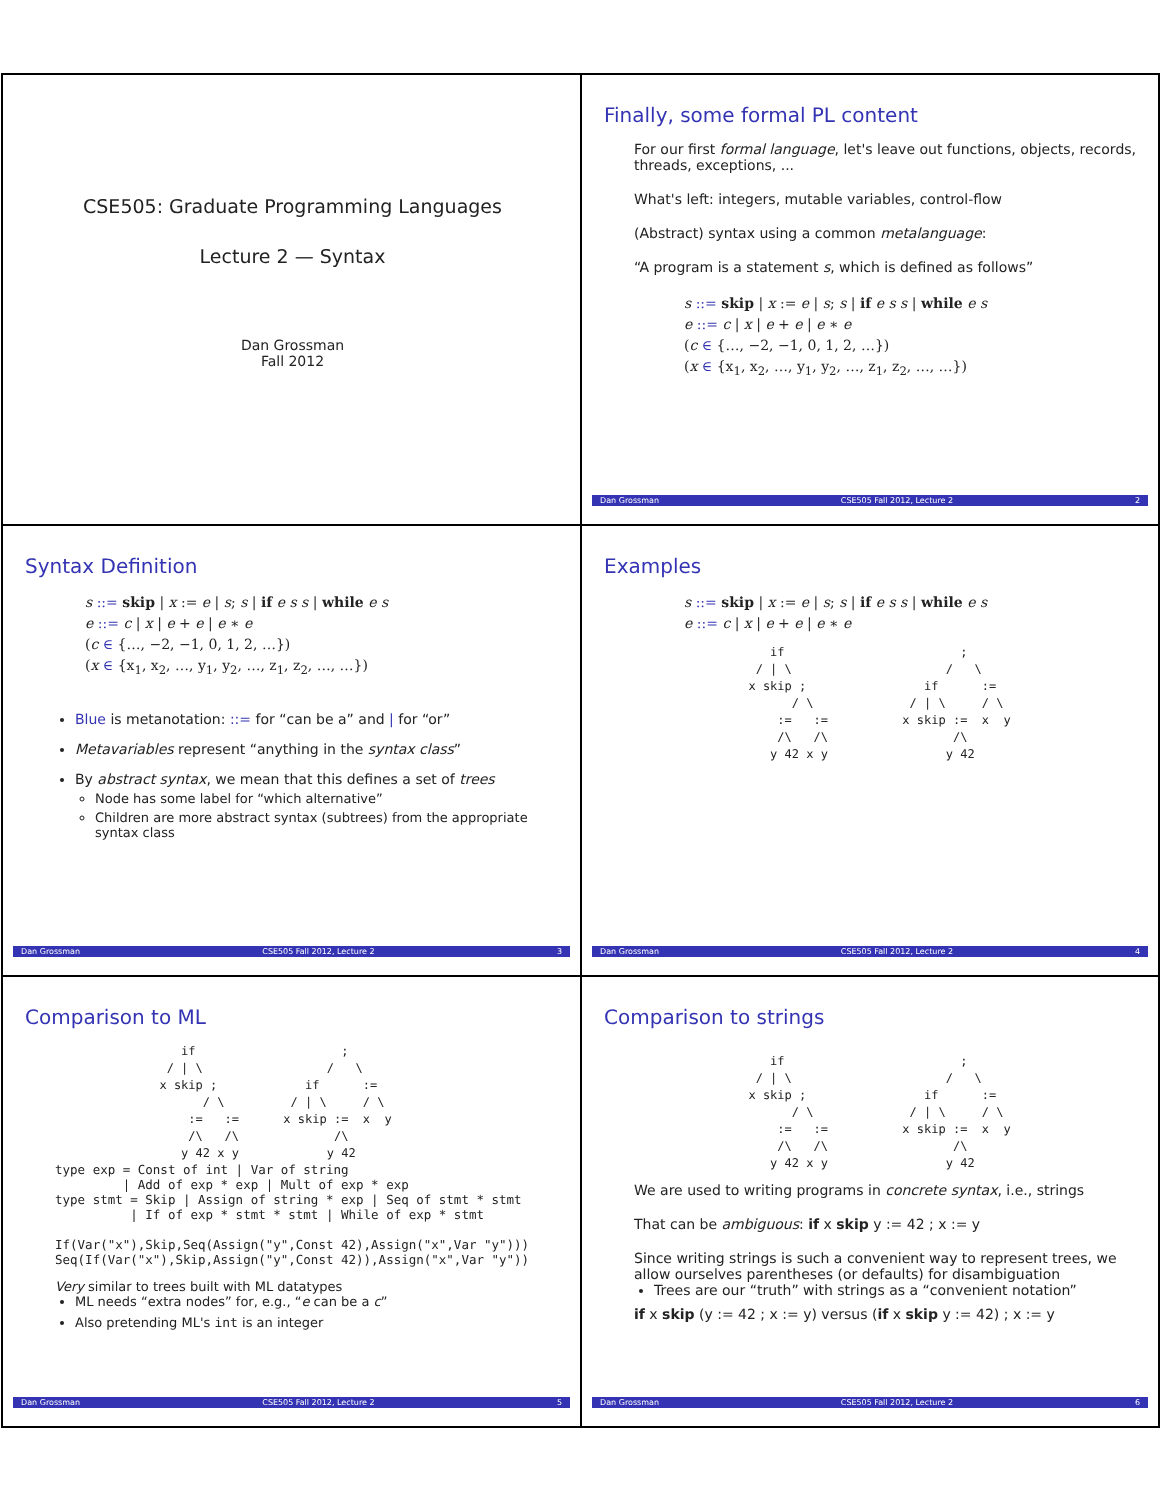CSE505: Graduate Programming Languages
Lecture 2 — Syntax
Dan Grossman
Fall 2012
Finally, some formal PL content
For our first formal language, let's leave out functions, objects, records, threads, exceptions, ...
What's left: integers, mutable variables, control-flow
(Abstract) syntax using a common metalanguage:
“A program is a statement s, which is defined as follows”
s ::= skip | x := e | s; s | if e s s | while e s
e ::= c | x | e + e | e ∗ e
(c ∈ {…, −2, −1, 0, 1, 2, …})
(x ∈ {x<sub>1</sub>, x<sub>2</sub>, …, y<sub>1</sub>, y<sub>2</sub>, …, z<sub>1</sub>, z<sub>2</sub>, …, …})
Dan Grossman CSE505 Fall 2012, Lecture 2 2
Syntax Definition
s ::= skip | x := e | s; s | if e s s | while e s
e ::= c | x | e + e | e ∗ e
(c ∈ {…, −2, −1, 0, 1, 2, …})
(x ∈ {x<sub>1</sub>, x<sub>2</sub>, …, y<sub>1</sub>, y<sub>2</sub>, …, z<sub>1</sub>, z<sub>2</sub>, …, …})
Blue is metanotation: ::= for “can be a” and | for “or”
Metavariables represent “anything in the syntax class”
By abstract syntax, we mean that this defines a set of trees
Node has some label for “which alternative”
Children are more abstract syntax (subtrees) from the appropriate syntax class
Dan Grossman CSE505 Fall 2012, Lecture 2 3
Examples
s ::= skip | x := e | s; s | if e s s | while e s
e ::= c | x | e + e | e ∗ e
if / | \ x skip ; / \ := := /\ /\ y 42 x y
; / \ if := / | \ / \ x skip := x y /\ y 42
Dan Grossman CSE505 Fall 2012, Lecture 2 4
Comparison to ML
if / | \ x skip ; / \ := := /\ /\ y 42 x y
; / \ if := / | \ / \ x skip := x y /\ y 42
type exp = Const of int | Var of string
         | Add of exp * exp | Mult of exp * exp
type stmt = Skip | Assign of string * exp | Seq of stmt * stmt
          | If of exp * stmt * stmt | While of exp * stmt

If(Var("x"),Skip,Seq(Assign("y",Const 42),Assign("x",Var "y")))
Seq(If(Var("x"),Skip,Assign("y",Const 42)),Assign("x",Var "y"))
Very similar to trees built with ML datatypes
ML needs “extra nodes” for, e.g., “e can be a c”
Also pretending ML's int is an integer
Dan Grossman CSE505 Fall 2012, Lecture 2 5
Comparison to strings
if / | \ x skip ; / \ := := /\ /\ y 42 x y
; / \ if := / | \ / \ x skip := x y /\ y 42
We are used to writing programs in concrete syntax, i.e., strings
That can be ambiguous: if x skip y := 42 ; x := y
Since writing strings is such a convenient way to represent trees, we allow ourselves parentheses (or defaults) for disambiguation
Trees are our “truth” with strings as a “convenient notation”
if x skip (y := 42 ; x := y) versus (if x skip y := 42) ; x := y
Dan Grossman CSE505 Fall 2012, Lecture 2 6